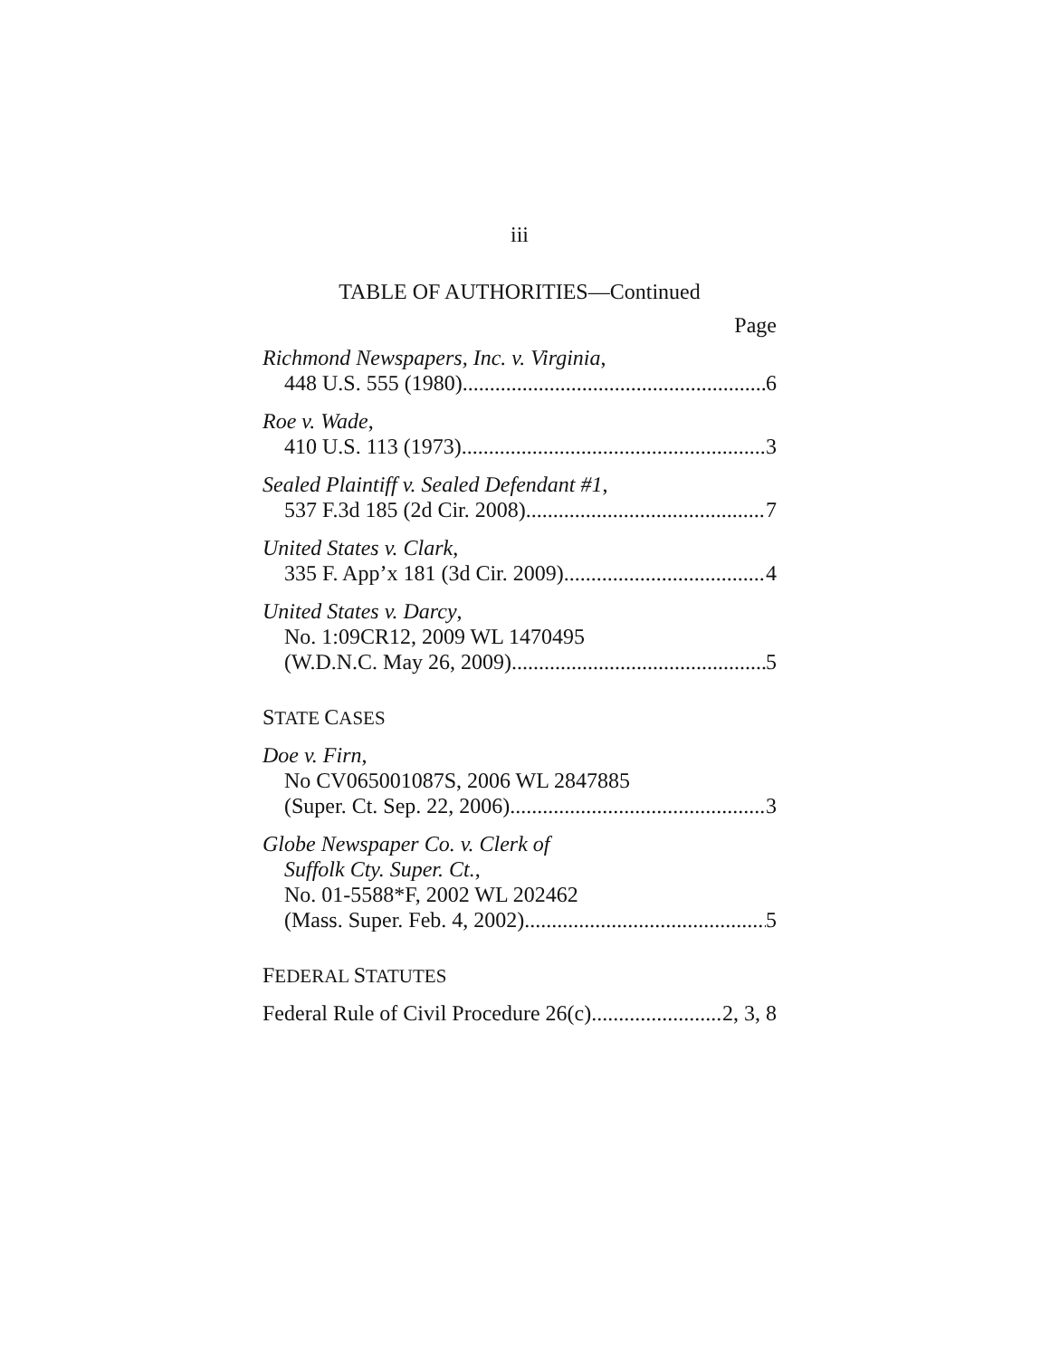iii
TABLE OF AUTHORITIES—Continued
Page
Richmond Newspapers, Inc. v. Virginia,
448 U.S. 555 (1980) 6
Roe v. Wade,
410 U.S. 113 (1973) 3
Sealed Plaintiff v. Sealed Defendant #1,
537 F.3d 185 (2d Cir. 2008) 7
United States v. Clark,
335 F. App’x 181 (3d Cir. 2009) 4
United States v. Darcy,
No. 1:09CR12, 2009 WL 1470495
(W.D.N.C. May 26, 2009) 5
STATE CASES
Doe v. Firn,
No CV065001087S, 2006 WL 2847885
(Super. Ct. Sep. 22, 2006) 3
Globe Newspaper Co. v. Clerk of
Suffolk Cty. Super. Ct.,
No. 01-5588*F, 2002 WL 202462
(Mass. Super. Feb. 4, 2002) 5
FEDERAL STATUTES
Federal Rule of Civil Procedure 26(c) 2, 3, 8